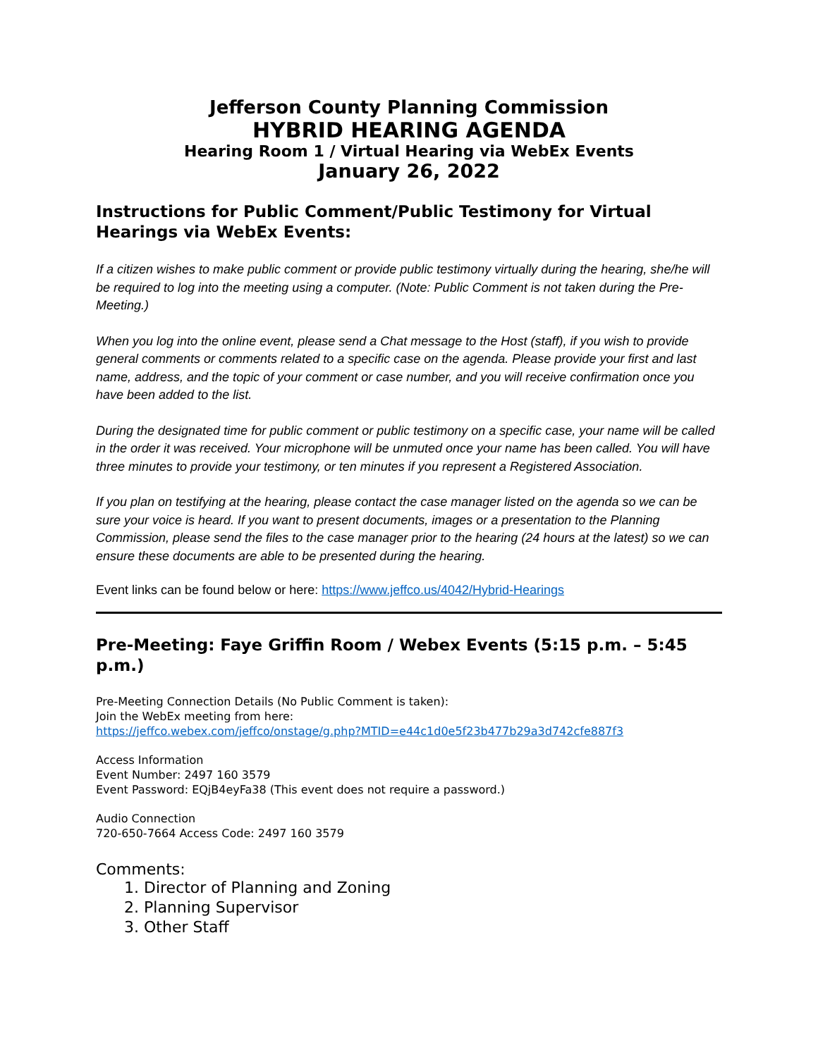Jefferson County Planning Commission
HYBRID HEARING AGENDA
Hearing Room 1 / Virtual Hearing via WebEx Events
January 26, 2022
Instructions for Public Comment/Public Testimony for Virtual Hearings via WebEx Events:
If a citizen wishes to make public comment or provide public testimony virtually during the hearing, she/he will be required to log into the meeting using a computer. (Note: Public Comment is not taken during the Pre-Meeting.)
When you log into the online event, please send a Chat message to the Host (staff), if you wish to provide general comments or comments related to a specific case on the agenda. Please provide your first and last name, address, and the topic of your comment or case number, and you will receive confirmation once you have been added to the list.
During the designated time for public comment or public testimony on a specific case, your name will be called in the order it was received. Your microphone will be unmuted once your name has been called. You will have three minutes to provide your testimony, or ten minutes if you represent a Registered Association.
If you plan on testifying at the hearing, please contact the case manager listed on the agenda so we can be sure your voice is heard. If you want to present documents, images or a presentation to the Planning Commission, please send the files to the case manager prior to the hearing (24 hours at the latest) so we can ensure these documents are able to be presented during the hearing.
Event links can be found below or here: https://www.jeffco.us/4042/Hybrid-Hearings
Pre-Meeting: Faye Griffin Room / Webex Events (5:15 p.m. – 5:45 p.m.)
Pre-Meeting Connection Details (No Public Comment is taken):
Join the WebEx meeting from here:
https://jeffco.webex.com/jeffco/onstage/g.php?MTID=e44c1d0e5f23b477b29a3d742cfe887f3
Access Information
Event Number: 2497 160 3579
Event Password: EQjB4eyFa38 (This event does not require a password.)
Audio Connection
720-650-7664 Access Code: 2497 160 3579
Comments:
1. Director of Planning and Zoning
2. Planning Supervisor
3. Other Staff